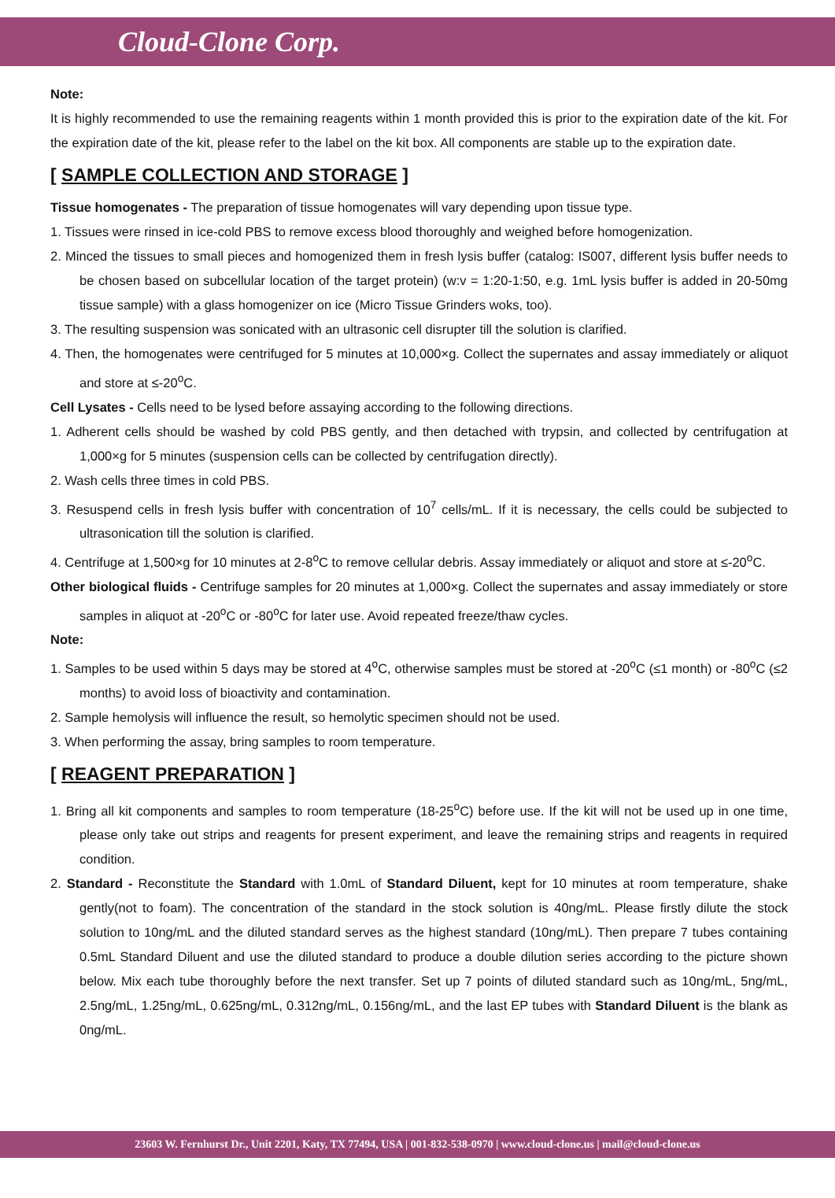Cloud-Clone Corp.
Note:
It is highly recommended to use the remaining reagents within 1 month provided this is prior to the expiration date of the kit. For the expiration date of the kit, please refer to the label on the kit box. All components are stable up to the expiration date.
[ SAMPLE COLLECTION AND STORAGE ]
Tissue homogenates - The preparation of tissue homogenates will vary depending upon tissue type.
1. Tissues were rinsed in ice-cold PBS to remove excess blood thoroughly and weighed before homogenization.
2. Minced the tissues to small pieces and homogenized them in fresh lysis buffer (catalog: IS007, different lysis buffer needs to be chosen based on subcellular location of the target protein) (w:v = 1:20-1:50, e.g. 1mL lysis buffer is added in 20-50mg tissue sample) with a glass homogenizer on ice (Micro Tissue Grinders woks, too).
3. The resulting suspension was sonicated with an ultrasonic cell disrupter till the solution is clarified.
4. Then, the homogenates were centrifuged for 5 minutes at 10,000×g. Collect the supernates and assay immediately or aliquot and store at ≤-20<sup>o</sup>C.
Cell Lysates - Cells need to be lysed before assaying according to the following directions.
1. Adherent cells should be washed by cold PBS gently, and then detached with trypsin, and collected by centrifugation at 1,000×g for 5 minutes (suspension cells can be collected by centrifugation directly).
2. Wash cells three times in cold PBS.
3. Resuspend cells in fresh lysis buffer with concentration of 10<sup>7</sup> cells/mL. If it is necessary, the cells could be subjected to ultrasonication till the solution is clarified.
4. Centrifuge at 1,500×g for 10 minutes at 2-8<sup>o</sup>C to remove cellular debris. Assay immediately or aliquot and store at ≤-20<sup>o</sup>C.
Other biological fluids - Centrifuge samples for 20 minutes at 1,000×g. Collect the supernates and assay immediately or store samples in aliquot at -20<sup>o</sup>C or -80<sup>o</sup>C for later use. Avoid repeated freeze/thaw cycles.
Note:
1. Samples to be used within 5 days may be stored at 4<sup>o</sup>C, otherwise samples must be stored at -20<sup>o</sup>C (≤1 month) or -80<sup>o</sup>C (≤2 months) to avoid loss of bioactivity and contamination.
2. Sample hemolysis will influence the result, so hemolytic specimen should not be used.
3. When performing the assay, bring samples to room temperature.
[ REAGENT PREPARATION ]
1. Bring all kit components and samples to room temperature (18-25<sup>o</sup>C) before use. If the kit will not be used up in one time, please only take out strips and reagents for present experiment, and leave the remaining strips and reagents in required condition.
2. Standard - Reconstitute the Standard with 1.0mL of Standard Diluent, kept for 10 minutes at room temperature, shake gently(not to foam). The concentration of the standard in the stock solution is 40ng/mL. Please firstly dilute the stock solution to 10ng/mL and the diluted standard serves as the highest standard (10ng/mL). Then prepare 7 tubes containing 0.5mL Standard Diluent and use the diluted standard to produce a double dilution series according to the picture shown below. Mix each tube thoroughly before the next transfer. Set up 7 points of diluted standard such as 10ng/mL, 5ng/mL, 2.5ng/mL, 1.25ng/mL, 0.625ng/mL, 0.312ng/mL, 0.156ng/mL, and the last EP tubes with Standard Diluent is the blank as 0ng/mL.
23603 W. Fernhurst Dr., Unit 2201, Katy, TX 77494, USA | 001-832-538-0970 | www.cloud-clone.us | mail@cloud-clone.us